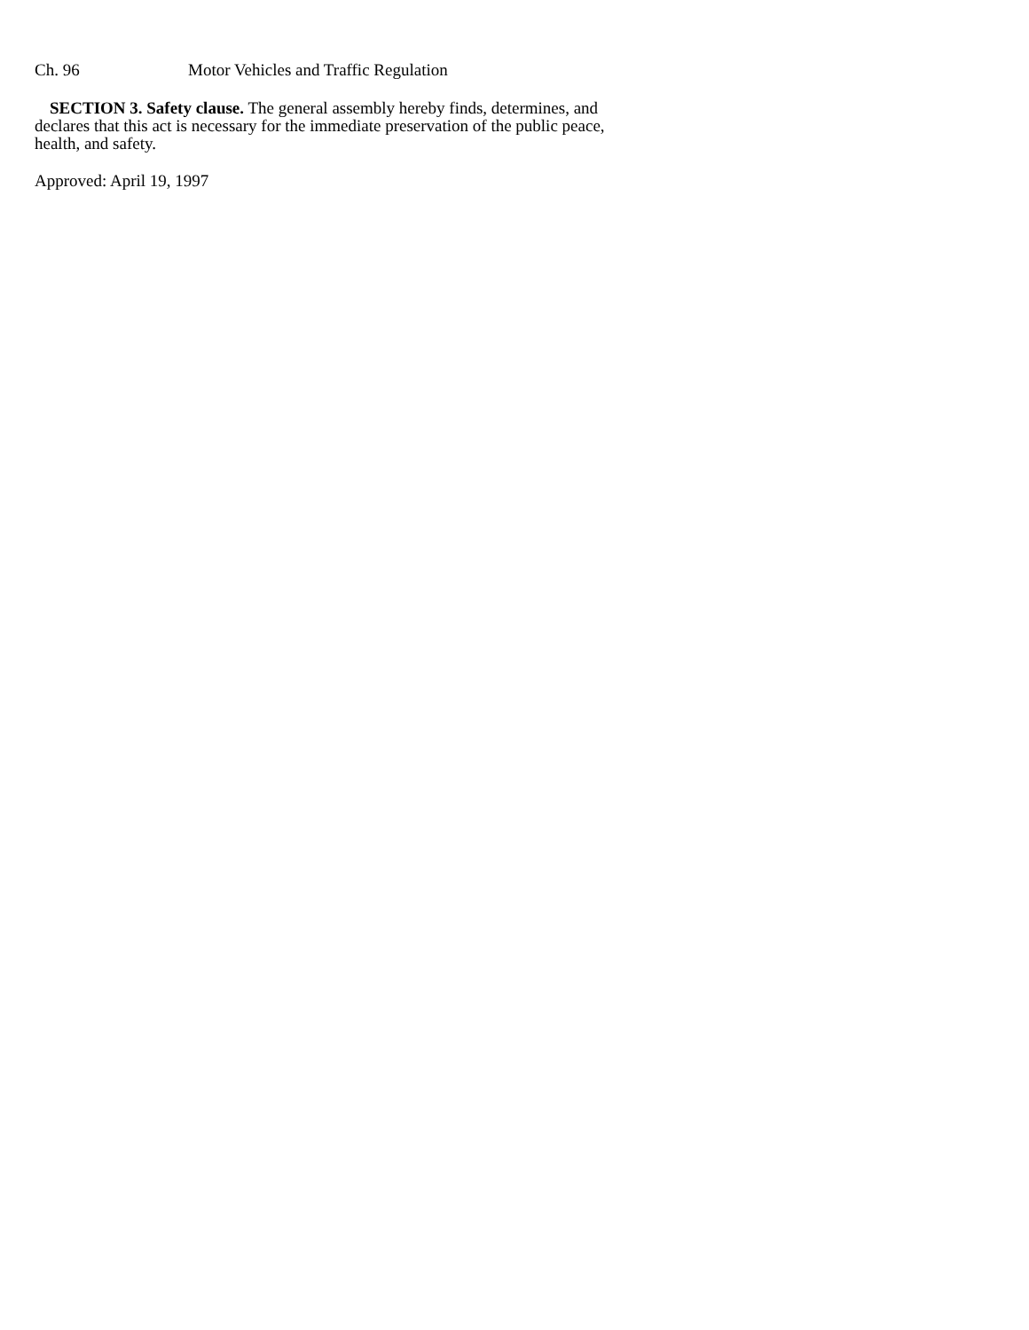Ch. 96 Motor Vehicles and Traffic Regulation
SECTION 3. Safety clause. The general assembly hereby finds, determines, and declares that this act is necessary for the immediate preservation of the public peace, health, and safety.
Approved: April 19, 1997